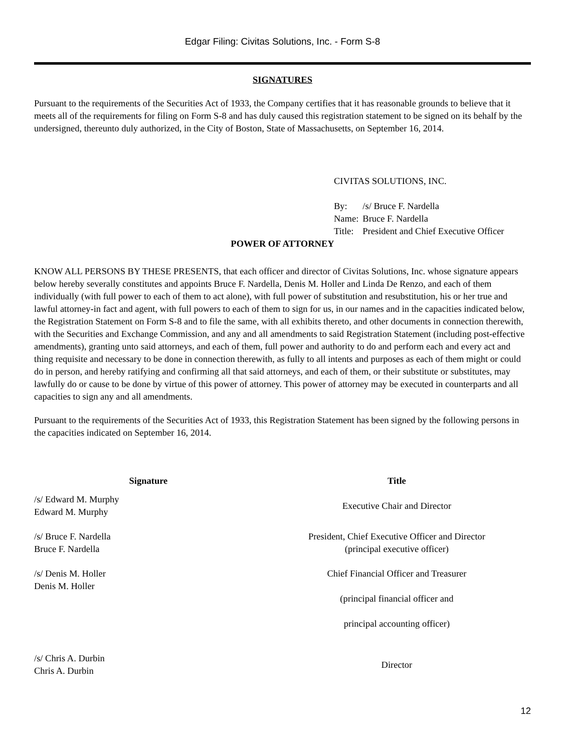Edgar Filing: Civitas Solutions, Inc. - Form S-8
SIGNATURES
Pursuant to the requirements of the Securities Act of 1933, the Company certifies that it has reasonable grounds to believe that it meets all of the requirements for filing on Form S-8 and has duly caused this registration statement to be signed on its behalf by the undersigned, thereunto duly authorized, in the City of Boston, State of Massachusetts, on September 16, 2014.
CIVITAS SOLUTIONS, INC.
| By: | /s/ Bruce F. Nardella |
| Name: | Bruce F. Nardella |
| Title: | President and Chief Executive Officer |
POWER OF ATTORNEY
KNOW ALL PERSONS BY THESE PRESENTS, that each officer and director of Civitas Solutions, Inc. whose signature appears below hereby severally constitutes and appoints Bruce F. Nardella, Denis M. Holler and Linda De Renzo, and each of them individually (with full power to each of them to act alone), with full power of substitution and resubstitution, his or her true and lawful attorney-in fact and agent, with full powers to each of them to sign for us, in our names and in the capacities indicated below, the Registration Statement on Form S-8 and to file the same, with all exhibits thereto, and other documents in connection therewith, with the Securities and Exchange Commission, and any and all amendments to said Registration Statement (including post-effective amendments), granting unto said attorneys, and each of them, full power and authority to do and perform each and every act and thing requisite and necessary to be done in connection therewith, as fully to all intents and purposes as each of them might or could do in person, and hereby ratifying and confirming all that said attorneys, and each of them, or their substitute or substitutes, may lawfully do or cause to be done by virtue of this power of attorney. This power of attorney may be executed in counterparts and all capacities to sign any and all amendments.
Pursuant to the requirements of the Securities Act of 1933, this Registration Statement has been signed by the following persons in the capacities indicated on September 16, 2014.
| Signature | Title |
| --- | --- |
| /s/ Edward M. Murphy Edward M. Murphy | Executive Chair and Director |
| /s/ Bruce F. Nardella Bruce F. Nardella | President, Chief Executive Officer and Director (principal executive officer) |
| /s/ Denis M. Holler Denis M. Holler | Chief Financial Officer and Treasurer (principal financial officer and principal accounting officer) |
| /s/ Chris A. Durbin Chris A. Durbin | Director |
12